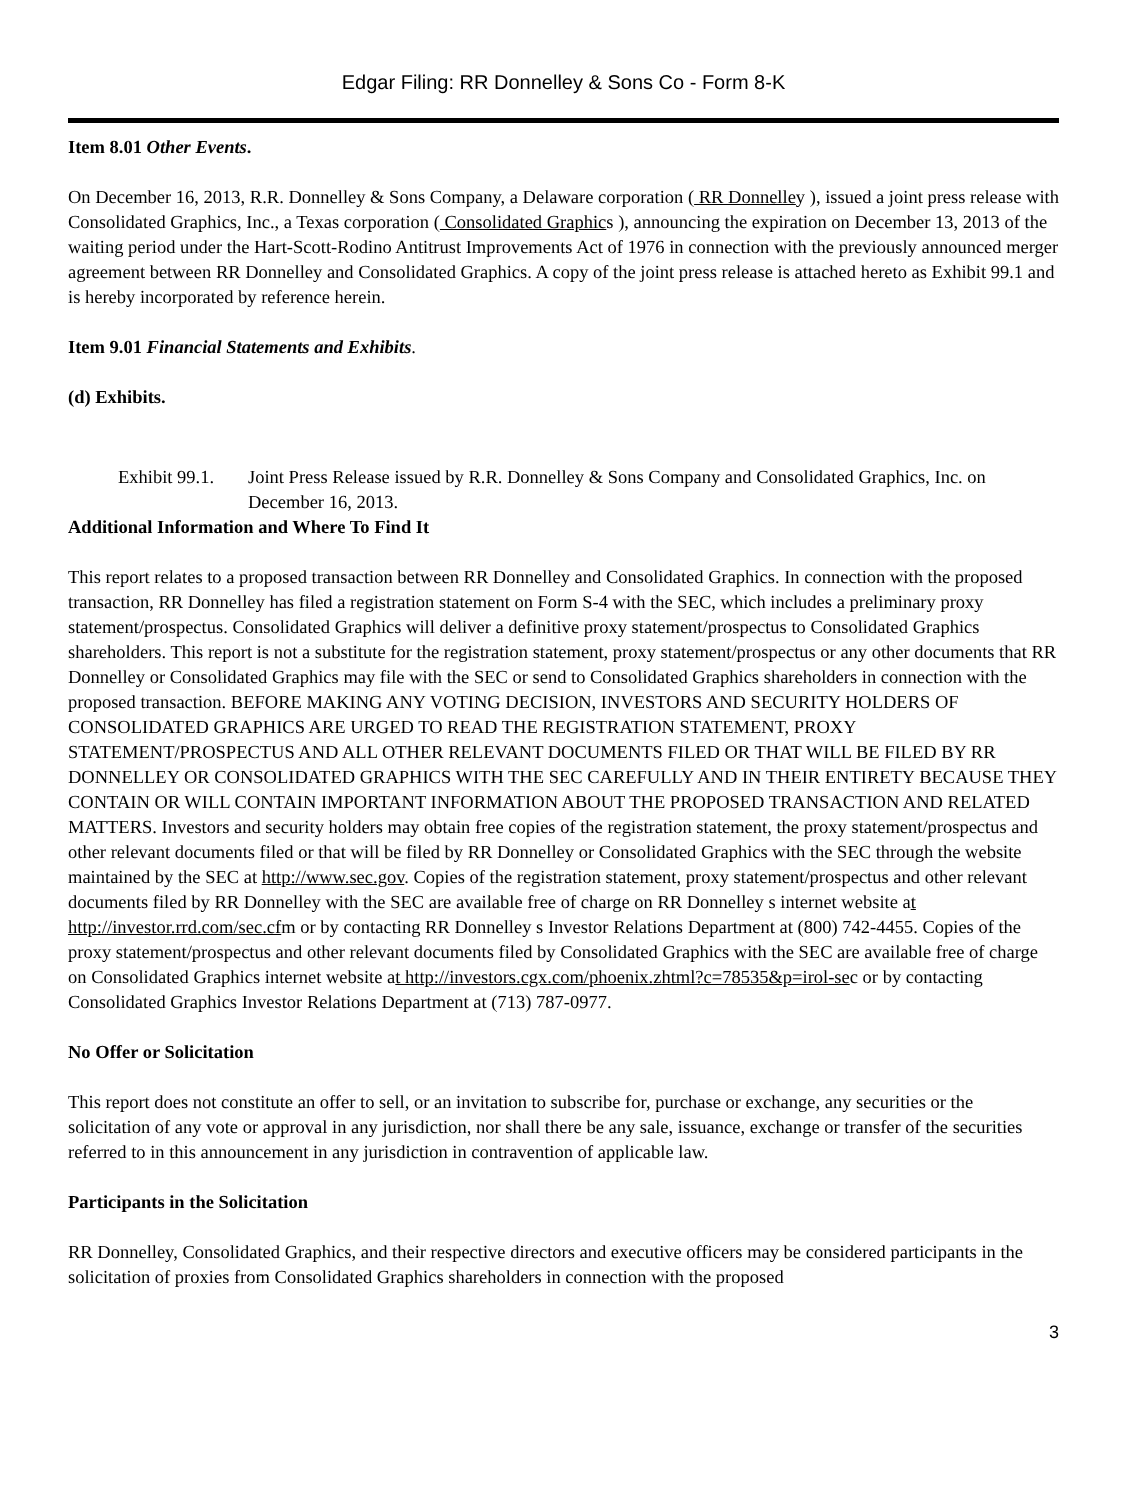Edgar Filing: RR Donnelley & Sons Co - Form 8-K
Item 8.01 Other Events.
On December 16, 2013, R.R. Donnelley & Sons Company, a Delaware corporation ( RR Donnelley ), issued a joint press release with Consolidated Graphics, Inc., a Texas corporation ( Consolidated Graphics ), announcing the expiration on December 13, 2013 of the waiting period under the Hart-Scott-Rodino Antitrust Improvements Act of 1976 in connection with the previously announced merger agreement between RR Donnelley and Consolidated Graphics. A copy of the joint press release is attached hereto as Exhibit 99.1 and is hereby incorporated by reference herein.
Item 9.01 Financial Statements and Exhibits.
(d) Exhibits.
Exhibit 99.1.
Joint Press Release issued by R.R. Donnelley & Sons Company and Consolidated Graphics, Inc. on December 16, 2013.
Additional Information and Where To Find It
This report relates to a proposed transaction between RR Donnelley and Consolidated Graphics. In connection with the proposed transaction, RR Donnelley has filed a registration statement on Form S-4 with the SEC, which includes a preliminary proxy statement/prospectus. Consolidated Graphics will deliver a definitive proxy statement/prospectus to Consolidated Graphics shareholders. This report is not a substitute for the registration statement, proxy statement/prospectus or any other documents that RR Donnelley or Consolidated Graphics may file with the SEC or send to Consolidated Graphics shareholders in connection with the proposed transaction. BEFORE MAKING ANY VOTING DECISION, INVESTORS AND SECURITY HOLDERS OF CONSOLIDATED GRAPHICS ARE URGED TO READ THE REGISTRATION STATEMENT, PROXY STATEMENT/PROSPECTUS AND ALL OTHER RELEVANT DOCUMENTS FILED OR THAT WILL BE FILED BY RR DONNELLEY OR CONSOLIDATED GRAPHICS WITH THE SEC CAREFULLY AND IN THEIR ENTIRETY BECAUSE THEY CONTAIN OR WILL CONTAIN IMPORTANT INFORMATION ABOUT THE PROPOSED TRANSACTION AND RELATED MATTERS. Investors and security holders may obtain free copies of the registration statement, the proxy statement/prospectus and other relevant documents filed or that will be filed by RR Donnelley or Consolidated Graphics with the SEC through the website maintained by the SEC at http://www.sec.gov. Copies of the registration statement, proxy statement/prospectus and other relevant documents filed by RR Donnelley with the SEC are available free of charge on RR Donnelley s internet website at http://investor.rrd.com/sec.cfm or by contacting RR Donnelley s Investor Relations Department at (800) 742-4455. Copies of the proxy statement/prospectus and other relevant documents filed by Consolidated Graphics with the SEC are available free of charge on Consolidated Graphics internet website at http://investors.cgx.com/phoenix.zhtml?c=78535&p=irol-sec or by contacting Consolidated Graphics Investor Relations Department at (713) 787-0977.
No Offer or Solicitation
This report does not constitute an offer to sell, or an invitation to subscribe for, purchase or exchange, any securities or the solicitation of any vote or approval in any jurisdiction, nor shall there be any sale, issuance, exchange or transfer of the securities referred to in this announcement in any jurisdiction in contravention of applicable law.
Participants in the Solicitation
RR Donnelley, Consolidated Graphics, and their respective directors and executive officers may be considered participants in the solicitation of proxies from Consolidated Graphics shareholders in connection with the proposed
3